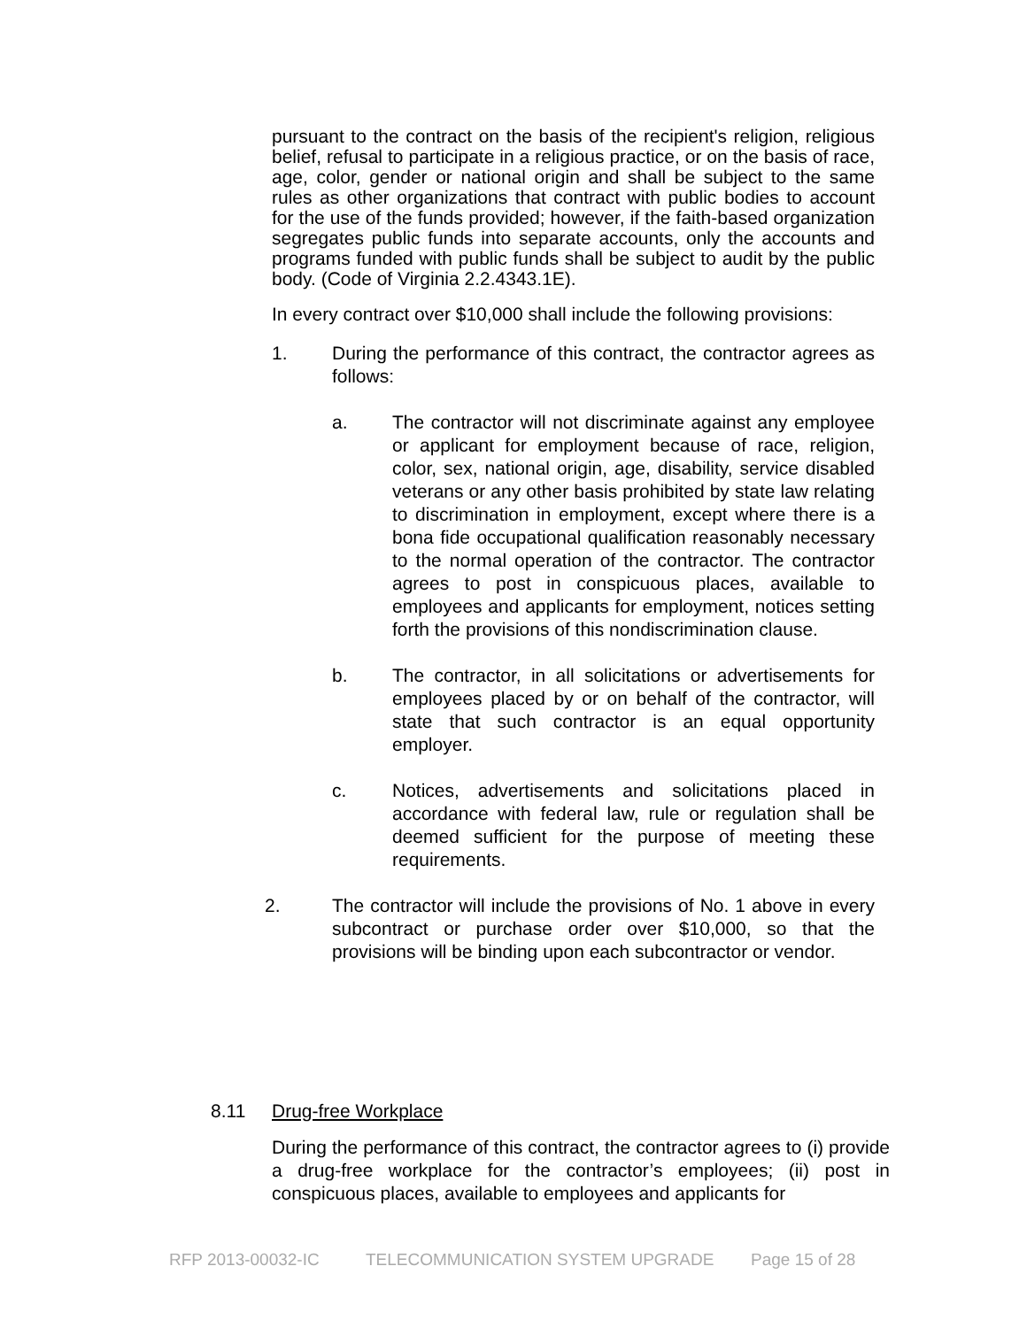pursuant to the contract on the basis of the recipient's religion, religious belief, refusal to participate in a religious practice, or on the basis of race, age, color, gender or national origin and shall be subject to the same rules as other organizations that contract with public bodies to account for the use of the funds provided; however, if the faith-based organization segregates public funds into separate accounts, only the accounts and programs funded with public funds shall be subject to audit by the public body. (Code of Virginia 2.2.4343.1E).
In every contract over $10,000 shall include the following provisions:
1. During the performance of this contract, the contractor agrees as follows:
a. The contractor will not discriminate against any employee or applicant for employment because of race, religion, color, sex, national origin, age, disability, service disabled veterans or any other basis prohibited by state law relating to discrimination in employment, except where there is a bona fide occupational qualification reasonably necessary to the normal operation of the contractor. The contractor agrees to post in conspicuous places, available to employees and applicants for employment, notices setting forth the provisions of this nondiscrimination clause.
b. The contractor, in all solicitations or advertisements for employees placed by or on behalf of the contractor, will state that such contractor is an equal opportunity employer.
c. Notices, advertisements and solicitations placed in accordance with federal law, rule or regulation shall be deemed sufficient for the purpose of meeting these requirements.
2. The contractor will include the provisions of No. 1 above in every subcontract or purchase order over $10,000, so that the provisions will be binding upon each subcontractor or vendor.
8.11 Drug-free Workplace
During the performance of this contract, the contractor agrees to (i) provide a drug-free workplace for the contractor’s employees; (ii) post in conspicuous places, available to employees and applicants for
RFP 2013-00032-IC TELECOMMUNICATION SYSTEM UPGRADE Page 15 of 28